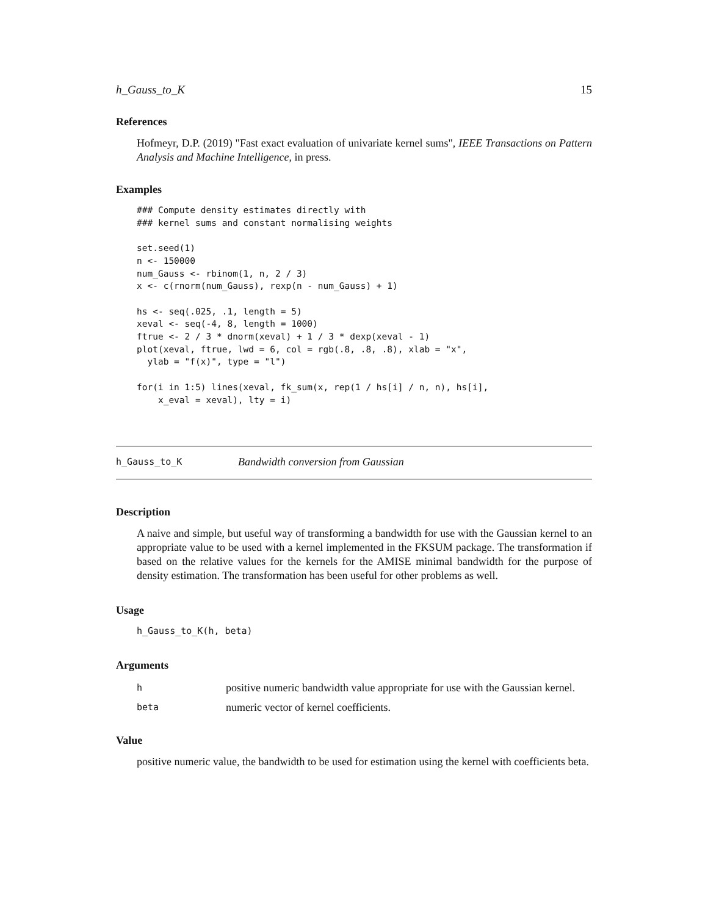h_Gauss_to_K 15
References
Hofmeyr, D.P. (2019) "Fast exact evaluation of univariate kernel sums", IEEE Transactions on Pattern Analysis and Machine Intelligence, in press.
Examples
### Compute density estimates directly with
### kernel sums and constant normalising weights

set.seed(1)
n <- 150000
num_Gauss <- rbinom(1, n, 2 / 3)
x <- c(rnorm(num_Gauss), rexp(n - num_Gauss) + 1)

hs <- seq(.025, .1, length = 5)
xeval <- seq(-4, 8, length = 1000)
ftrue <- 2 / 3 * dnorm(xeval) + 1 / 3 * dexp(xeval - 1)
plot(xeval, ftrue, lwd = 6, col = rgb(.8, .8, .8), xlab = "x",
  ylab = "f(x)", type = "l")

for(i in 1:5) lines(xeval, fk_sum(x, rep(1 / hs[i] / n, n), hs[i],
    x_eval = xeval), lty = i)
h_Gauss_to_K Bandwidth conversion from Gaussian
Description
A naive and simple, but useful way of transforming a bandwidth for use with the Gaussian kernel to an appropriate value to be used with a kernel implemented in the FKSUM package. The transformation if based on the relative values for the kernels for the AMISE minimal bandwidth for the purpose of density estimation. The transformation has been useful for other problems as well.
Usage
h_Gauss_to_K(h, beta)
Arguments
| h | positive numeric bandwidth value appropriate for use with the Gaussian kernel. |
| beta | numeric vector of kernel coefficients. |
Value
positive numeric value, the bandwidth to be used for estimation using the kernel with coefficients beta.